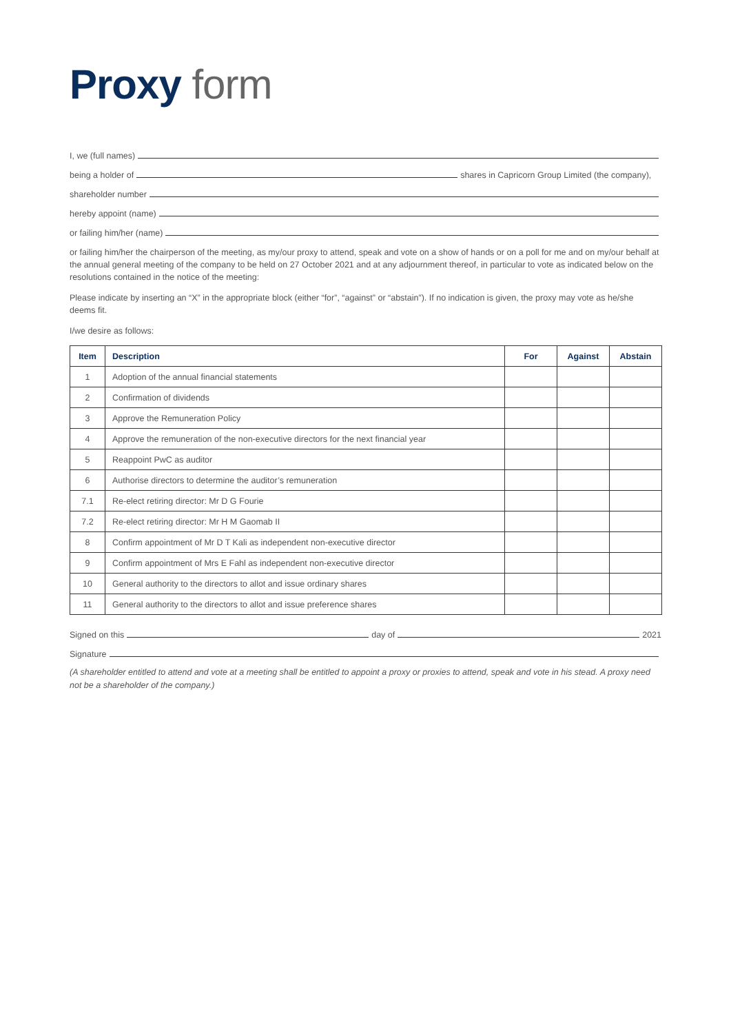Proxy form
I, we (full names)
being a holder of
shares in Capricorn Group Limited (the company),
shareholder number
hereby appoint (name)
or failing him/her (name)
or failing him/her the chairperson of the meeting, as my/our proxy to attend, speak and vote on a show of hands or on a poll for me and on my/our behalf at the annual general meeting of the company to be held on 27 October 2021 and at any adjournment thereof, in particular to vote as indicated below on the resolutions contained in the notice of the meeting:
Please indicate by inserting an “X” in the appropriate block (either “for”, “against” or “abstain”). If no indication is given, the proxy may vote as he/she deems fit.
I/we desire as follows:
| Item | Description | For | Against | Abstain |
| --- | --- | --- | --- | --- |
| 1 | Adoption of the annual financial statements | | | |
| 2 | Confirmation of dividends | | | |
| 3 | Approve the Remuneration Policy | | | |
| 4 | Approve the remuneration of the non-executive directors for the next financial year | | | |
| 5 | Reappoint PwC as auditor | | | |
| 6 | Authorise directors to determine the auditor’s remuneration | | | |
| 7.1 | Re-elect retiring director: Mr D G Fourie | | | |
| 7.2 | Re-elect retiring director: Mr H M Gaomab II | | | |
| 8 | Confirm appointment of Mr D T Kali as independent non-executive director | | | |
| 9 | Confirm appointment of Mrs E Fahl as independent non-executive director | | | |
| 10 | General authority to the directors to allot and issue ordinary shares | | | |
| 11 | General authority to the directors to allot and issue preference shares | | | |
Signed on this
day of
2021
Signature
(A shareholder entitled to attend and vote at a meeting shall be entitled to appoint a proxy or proxies to attend, speak and vote in his stead. A proxy need not be a shareholder of the company.)